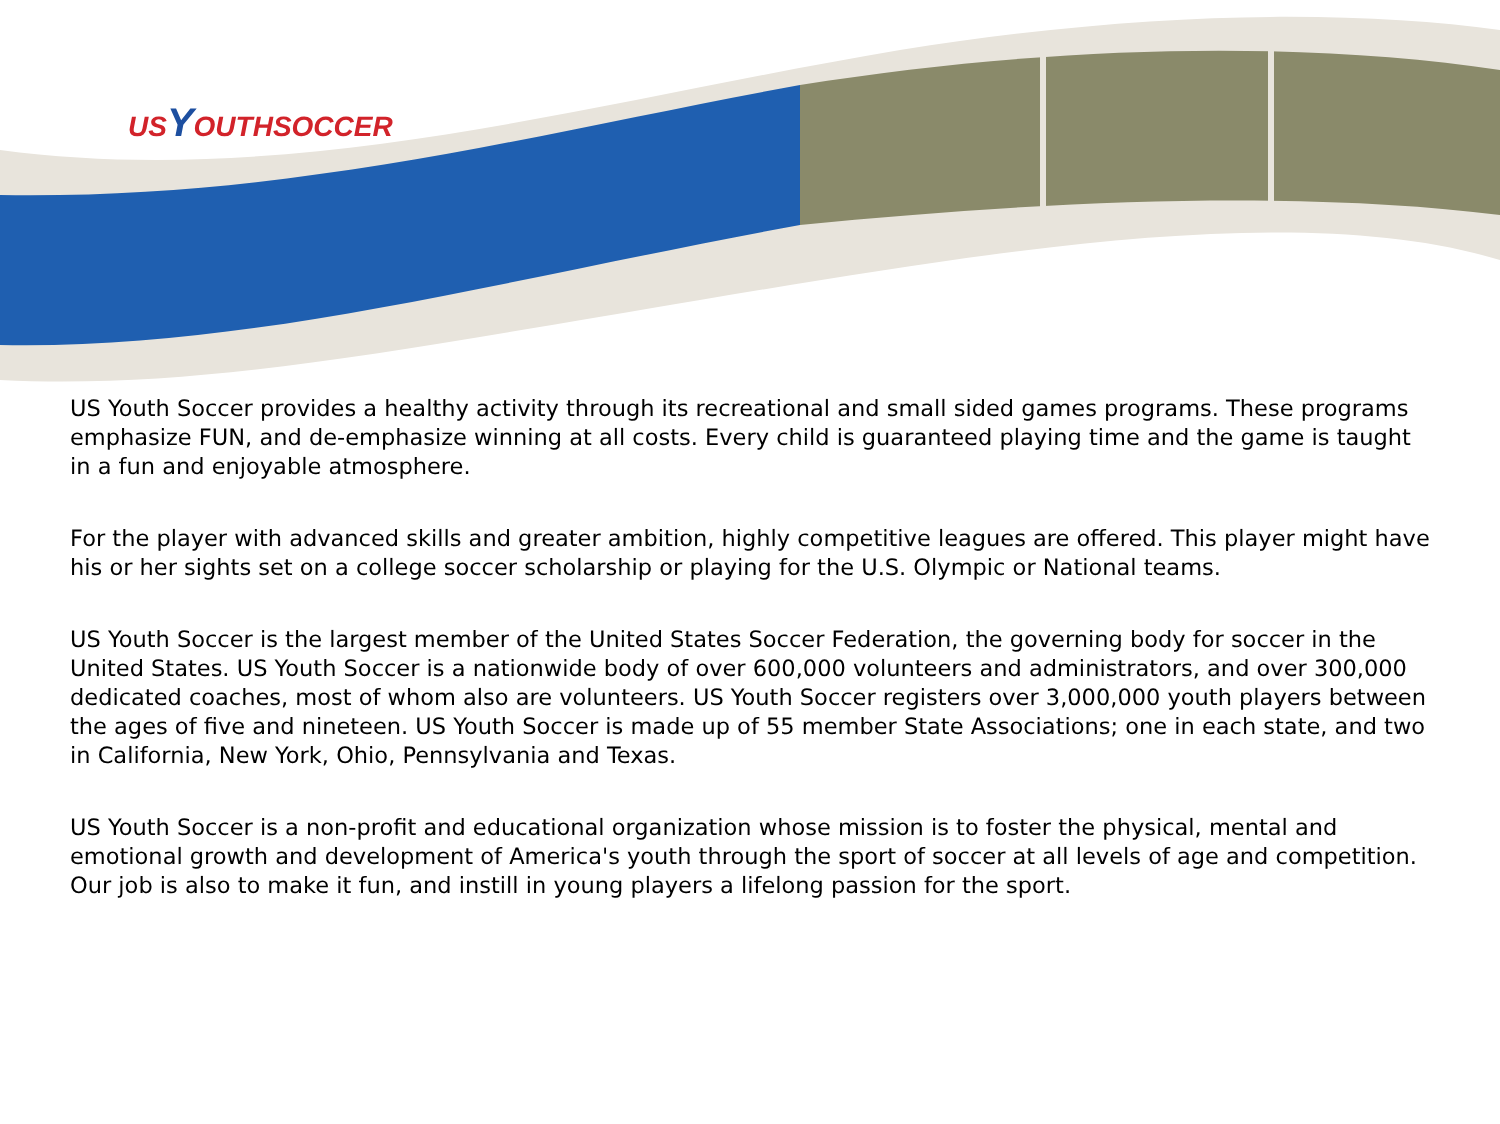USYOUTHSOCCER
US Youth Soccer provides a healthy activity through its recreational and small sided games programs. These programs emphasize FUN, and de-emphasize winning at all costs. Every child is guaranteed playing time and the game is taught in a fun and enjoyable atmosphere.
For the player with advanced skills and greater ambition, highly competitive leagues are offered. This player might have his or her sights set on a college soccer scholarship or playing for the U.S. Olympic or National teams.
US Youth Soccer is the largest member of the United States Soccer Federation, the governing body for soccer in the United States. US Youth Soccer is a nationwide body of over 600,000 volunteers and administrators, and over 300,000 dedicated coaches, most of whom also are volunteers. US Youth Soccer registers over 3,000,000 youth players between the ages of five and nineteen. US Youth Soccer is made up of 55 member State Associations; one in each state, and two in California, New York, Ohio, Pennsylvania and Texas.
US Youth Soccer is a non-profit and educational organization whose mission is to foster the physical, mental and emotional growth and development of America's youth through the sport of soccer at all levels of age and competition. Our job is also to make it fun, and instill in young players a lifelong passion for the sport.